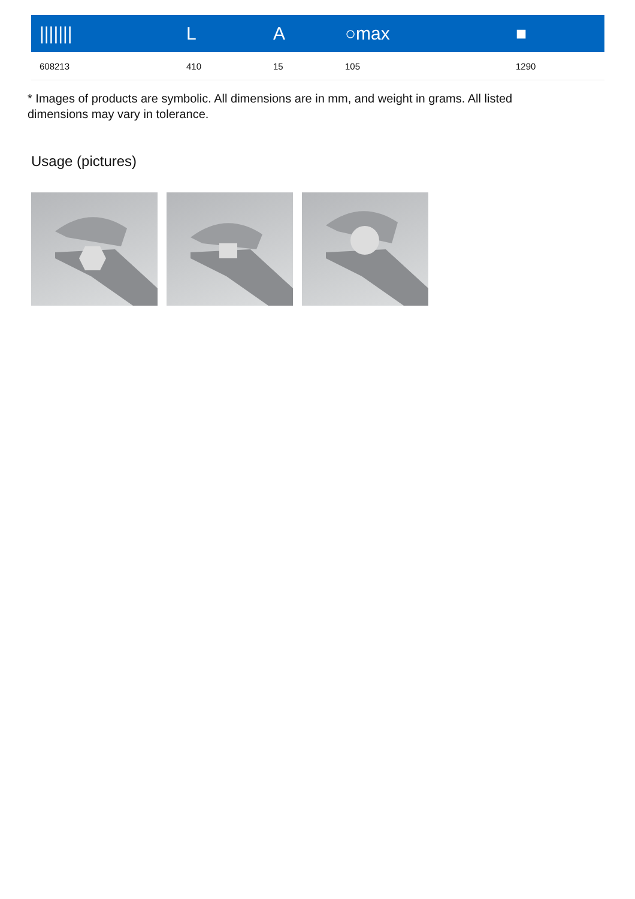| /////// | L | A | ○max | ■ |
| --- | --- | --- | --- | --- |
| 608213 | 410 | 15 | 105 | 1290 |
* Images of products are symbolic. All dimensions are in mm, and weight in grams. All listed dimensions may vary in tolerance.
Usage (pictures)